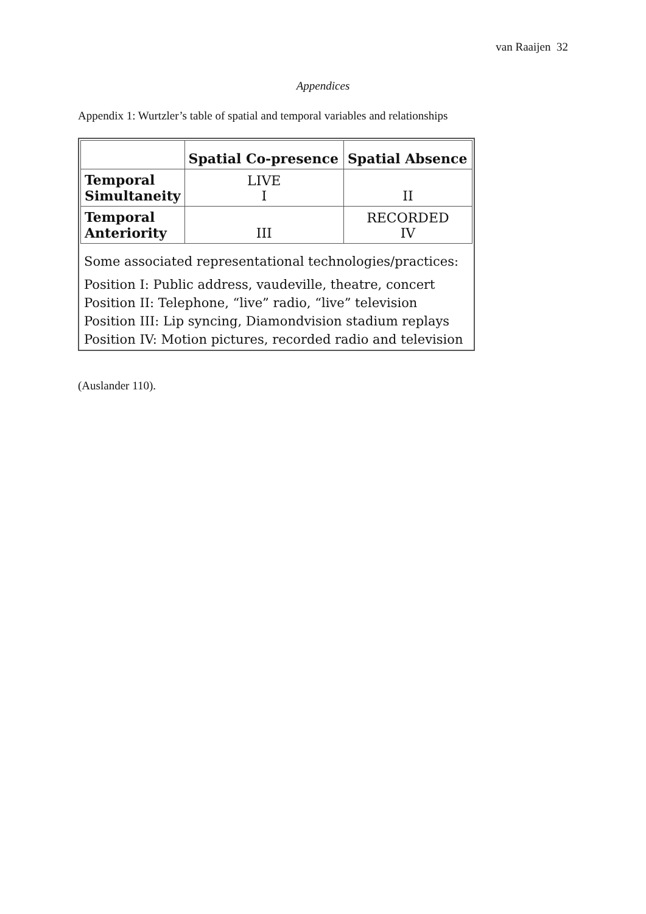van Raaijen 32
Appendices
Appendix 1: Wurtzler’s table of spatial and temporal variables and relationships
| | Spatial Co-presence | Spatial Absence |
| --- | --- | --- |
| Temporal Simultaneity | LIVE I | II |
| Temporal Anteriority | III | RECORDED IV |
Some associated representational technologies/practices:
Position I: Public address, vaudeville, theatre, concert
Position II: Telephone, “live” radio, “live” television
Position III: Lip syncing, Diamondvision stadium replays
Position IV: Motion pictures, recorded radio and television
(Auslander 110).